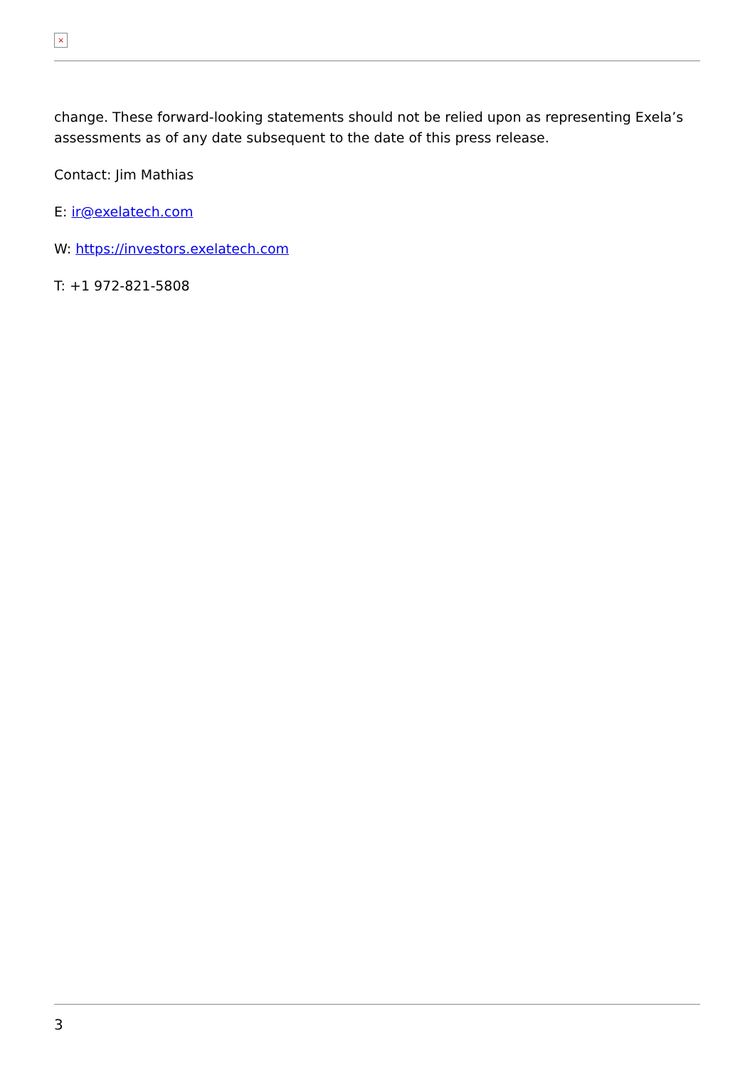×
change. These forward-looking statements should not be relied upon as representing Exela’s assessments as of any date subsequent to the date of this press release.
Contact: Jim Mathias
E: ir@exelatech.com
W: https://investors.exelatech.com
T: +1 972-821-5808
3